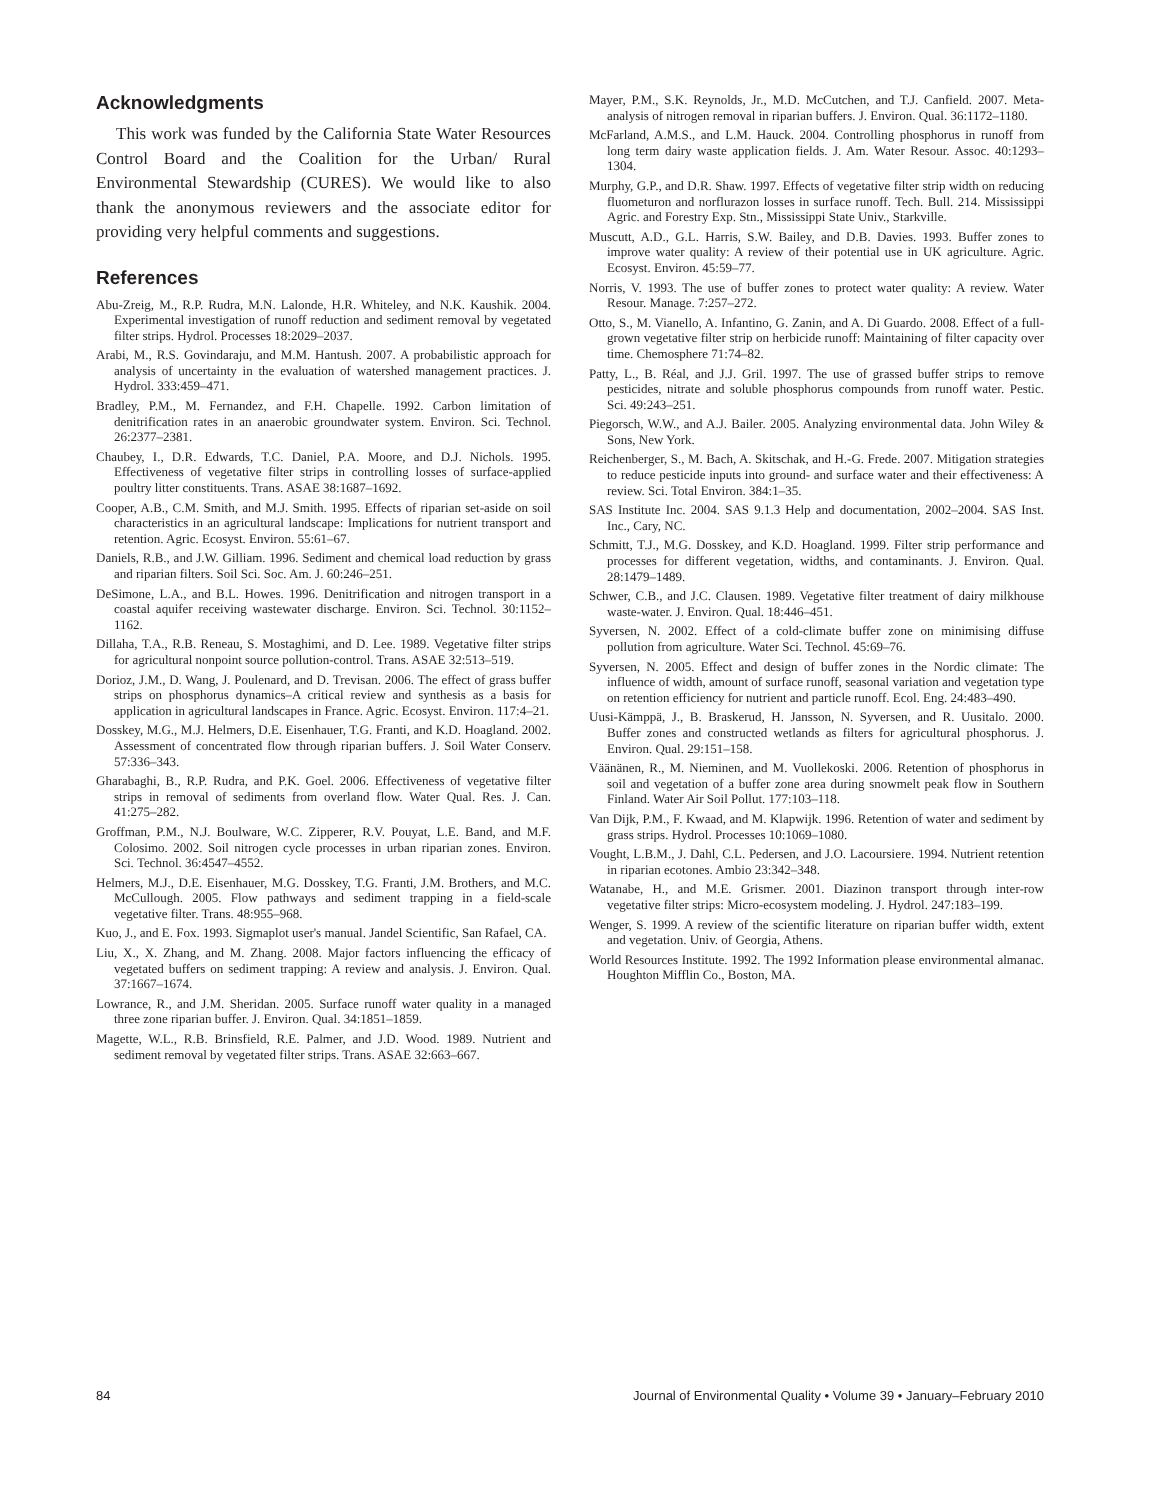Acknowledgments
This work was funded by the California State Water Resources Control Board and the Coalition for the Urban/ Rural Environmental Stewardship (CURES). We would like to also thank the anonymous reviewers and the associate editor for providing very helpful comments and suggestions.
References
Abu-Zreig, M., R.P. Rudra, M.N. Lalonde, H.R. Whiteley, and N.K. Kaushik. 2004. Experimental investigation of runoff reduction and sediment removal by vegetated filter strips. Hydrol. Processes 18:2029–2037.
Arabi, M., R.S. Govindaraju, and M.M. Hantush. 2007. A probabilistic approach for analysis of uncertainty in the evaluation of watershed management practices. J. Hydrol. 333:459–471.
Bradley, P.M., M. Fernandez, and F.H. Chapelle. 1992. Carbon limitation of denitrification rates in an anaerobic groundwater system. Environ. Sci. Technol. 26:2377–2381.
Chaubey, I., D.R. Edwards, T.C. Daniel, P.A. Moore, and D.J. Nichols. 1995. Effectiveness of vegetative filter strips in controlling losses of surface-applied poultry litter constituents. Trans. ASAE 38:1687–1692.
Cooper, A.B., C.M. Smith, and M.J. Smith. 1995. Effects of riparian set-aside on soil characteristics in an agricultural landscape: Implications for nutrient transport and retention. Agric. Ecosyst. Environ. 55:61–67.
Daniels, R.B., and J.W. Gilliam. 1996. Sediment and chemical load reduction by grass and riparian filters. Soil Sci. Soc. Am. J. 60:246–251.
DeSimone, L.A., and B.L. Howes. 1996. Denitrification and nitrogen transport in a coastal aquifer receiving wastewater discharge. Environ. Sci. Technol. 30:1152–1162.
Dillaha, T.A., R.B. Reneau, S. Mostaghimi, and D. Lee. 1989. Vegetative filter strips for agricultural nonpoint source pollution-control. Trans. ASAE 32:513–519.
Dorioz, J.M., D. Wang, J. Poulenard, and D. Trevisan. 2006. The effect of grass buffer strips on phosphorus dynamics–A critical review and synthesis as a basis for application in agricultural landscapes in France. Agric. Ecosyst. Environ. 117:4–21.
Dosskey, M.G., M.J. Helmers, D.E. Eisenhauer, T.G. Franti, and K.D. Hoagland. 2002. Assessment of concentrated flow through riparian buffers. J. Soil Water Conserv. 57:336–343.
Gharabaghi, B., R.P. Rudra, and P.K. Goel. 2006. Effectiveness of vegetative filter strips in removal of sediments from overland flow. Water Qual. Res. J. Can. 41:275–282.
Groffman, P.M., N.J. Boulware, W.C. Zipperer, R.V. Pouyat, L.E. Band, and M.F. Colosimo. 2002. Soil nitrogen cycle processes in urban riparian zones. Environ. Sci. Technol. 36:4547–4552.
Helmers, M.J., D.E. Eisenhauer, M.G. Dosskey, T.G. Franti, J.M. Brothers, and M.C. McCullough. 2005. Flow pathways and sediment trapping in a field-scale vegetative filter. Trans. 48:955–968.
Kuo, J., and E. Fox. 1993. Sigmaplot user's manual. Jandel Scientific, San Rafael, CA.
Liu, X., X. Zhang, and M. Zhang. 2008. Major factors influencing the efficacy of vegetated buffers on sediment trapping: A review and analysis. J. Environ. Qual. 37:1667–1674.
Lowrance, R., and J.M. Sheridan. 2005. Surface runoff water quality in a managed three zone riparian buffer. J. Environ. Qual. 34:1851–1859.
Magette, W.L., R.B. Brinsfield, R.E. Palmer, and J.D. Wood. 1989. Nutrient and sediment removal by vegetated filter strips. Trans. ASAE 32:663–667.
Mayer, P.M., S.K. Reynolds, Jr., M.D. McCutchen, and T.J. Canfield. 2007. Meta-analysis of nitrogen removal in riparian buffers. J. Environ. Qual. 36:1172–1180.
McFarland, A.M.S., and L.M. Hauck. 2004. Controlling phosphorus in runoff from long term dairy waste application fields. J. Am. Water Resour. Assoc. 40:1293–1304.
Murphy, G.P., and D.R. Shaw. 1997. Effects of vegetative filter strip width on reducing fluometuron and norflurazon losses in surface runoff. Tech. Bull. 214. Mississippi Agric. and Forestry Exp. Stn., Mississippi State Univ., Starkville.
Muscutt, A.D., G.L. Harris, S.W. Bailey, and D.B. Davies. 1993. Buffer zones to improve water quality: A review of their potential use in UK agriculture. Agric. Ecosyst. Environ. 45:59–77.
Norris, V. 1993. The use of buffer zones to protect water quality: A review. Water Resour. Manage. 7:257–272.
Otto, S., M. Vianello, A. Infantino, G. Zanin, and A. Di Guardo. 2008. Effect of a full-grown vegetative filter strip on herbicide runoff: Maintaining of filter capacity over time. Chemosphere 71:74–82.
Patty, L., B. Réal, and J.J. Gril. 1997. The use of grassed buffer strips to remove pesticides, nitrate and soluble phosphorus compounds from runoff water. Pestic. Sci. 49:243–251.
Piegorsch, W.W., and A.J. Bailer. 2005. Analyzing environmental data. John Wiley & Sons, New York.
Reichenberger, S., M. Bach, A. Skitschak, and H.-G. Frede. 2007. Mitigation strategies to reduce pesticide inputs into ground- and surface water and their effectiveness: A review. Sci. Total Environ. 384:1–35.
SAS Institute Inc. 2004. SAS 9.1.3 Help and documentation, 2002–2004. SAS Inst. Inc., Cary, NC.
Schmitt, T.J., M.G. Dosskey, and K.D. Hoagland. 1999. Filter strip performance and processes for different vegetation, widths, and contaminants. J. Environ. Qual. 28:1479–1489.
Schwer, C.B., and J.C. Clausen. 1989. Vegetative filter treatment of dairy milkhouse waste-water. J. Environ. Qual. 18:446–451.
Syversen, N. 2002. Effect of a cold-climate buffer zone on minimising diffuse pollution from agriculture. Water Sci. Technol. 45:69–76.
Syversen, N. 2005. Effect and design of buffer zones in the Nordic climate: The influence of width, amount of surface runoff, seasonal variation and vegetation type on retention efficiency for nutrient and particle runoff. Ecol. Eng. 24:483–490.
Uusi-Kämppä, J., B. Braskerud, H. Jansson, N. Syversen, and R. Uusitalo. 2000. Buffer zones and constructed wetlands as filters for agricultural phosphorus. J. Environ. Qual. 29:151–158.
Väänänen, R., M. Nieminen, and M. Vuollekoski. 2006. Retention of phosphorus in soil and vegetation of a buffer zone area during snowmelt peak flow in Southern Finland. Water Air Soil Pollut. 177:103–118.
Van Dijk, P.M., F. Kwaad, and M. Klapwijk. 1996. Retention of water and sediment by grass strips. Hydrol. Processes 10:1069–1080.
Vought, L.B.M., J. Dahl, C.L. Pedersen, and J.O. Lacoursiere. 1994. Nutrient retention in riparian ecotones. Ambio 23:342–348.
Watanabe, H., and M.E. Grismer. 2001. Diazinon transport through inter-row vegetative filter strips: Micro-ecosystem modeling. J. Hydrol. 247:183–199.
Wenger, S. 1999. A review of the scientific literature on riparian buffer width, extent and vegetation. Univ. of Georgia, Athens.
World Resources Institute. 1992. The 1992 Information please environmental almanac. Houghton Mifflin Co., Boston, MA.
84 Journal of Environmental Quality • Volume 39 • January–February 2010